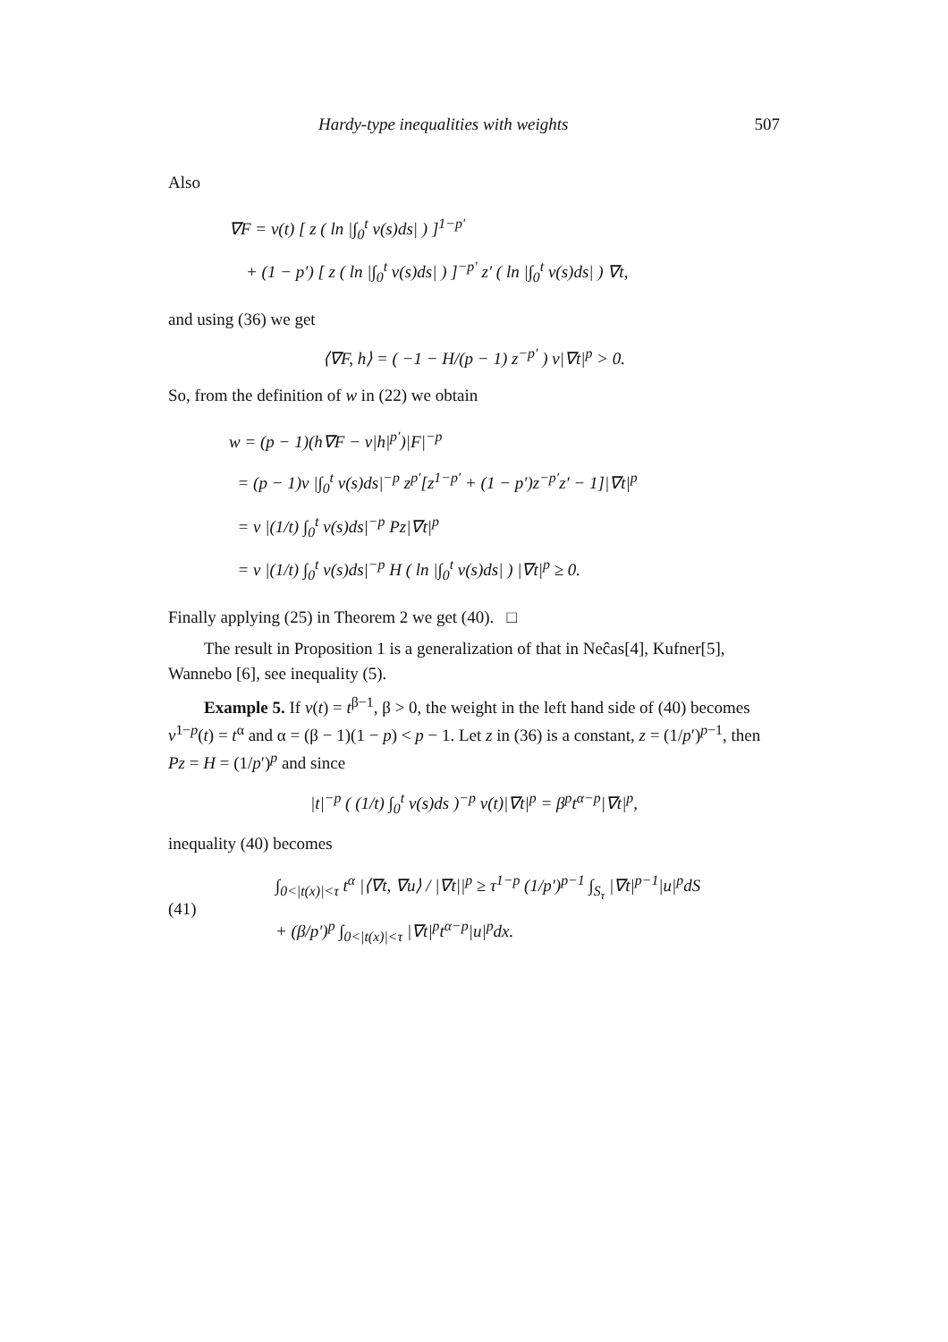Hardy-type inequalities with weights 507
Also
∇F = v(t) [ z ( ln |∫<sub>0</sub><sup>t</sup> v(s)ds| ) ]<sup>1−p′</sup>
+ (1 − p′) [ z ( ln |∫<sub>0</sub><sup>t</sup> v(s)ds| ) ]<sup>−p′</sup> z′ ( ln |∫<sub>0</sub><sup>t</sup> v(s)ds| ) ∇t,
and using (36) we get
⟨∇F, h⟩ = ( −1 − H/(p − 1) z<sup>−p′</sup> ) v|∇t|<sup>p</sup> > 0.
So, from the definition of w in (22) we obtain
w = (p − 1)(h∇F − v|h|<sup>p′</sup>)|F|<sup>−p</sup>
= (p − 1)v |∫<sub>0</sub><sup>t</sup> v(s)ds|<sup>−p</sup> z<sup>p′</sup>[z<sup>1−p′</sup> + (1 − p′)z<sup>−p′</sup>z′ − 1]|∇t|<sup>p</sup>
= v |(1/t) ∫<sub>0</sub><sup>t</sup> v(s)ds|<sup>−p</sup> Pz|∇t|<sup>p</sup>
= v |(1/t) ∫<sub>0</sub><sup>t</sup> v(s)ds|<sup>−p</sup> H ( ln |∫<sub>0</sub><sup>t</sup> v(s)ds| ) |∇t|<sup>p</sup> ≥ 0.
Finally applying (25) in Theorem 2 we get (40). □
The result in Proposition 1 is a generalization of that in Neĉas[4], Kufner[5], Wannebo [6], see inequality (5).
Example 5. If v(t) = t<sup>β−1</sup>, β > 0, the weight in the left hand side of (40) becomes v<sup>1−p</sup>(t) = t<sup>α</sup> and α = (β − 1)(1 − p) < p − 1. Let z in (36) is a constant, z = (1/p′)<sup>p−1</sup>, then Pz = H = (1/p′)<sup>p</sup> and since
|t|<sup>−p</sup> ( (1/t) ∫<sub>0</sub><sup>t</sup> v(s)ds )<sup>−p</sup> v(t)|∇t|<sup>p</sup> = β<sup>p</sup>t<sup>α−p</sup>|∇t|<sup>p</sup>,
inequality (40) becomes
(41)
∫<sub>0<|t(x)|<τ</sub> t<sup>α</sup> |⟨∇t, ∇u⟩ / |∇t||<sup>p</sup> ≥ τ<sup>1−p</sup> (1/p′)<sup>p−1</sup> ∫<sub>S<sub>τ</sub></sub> |∇t|<sup>p−1</sup>|u|<sup>p</sup>dS
+ (β/p′)<sup>p</sup> ∫<sub>0<|t(x)|<τ</sub> |∇t|<sup>p</sup>t<sup>α−p</sup>|u|<sup>p</sup>dx.